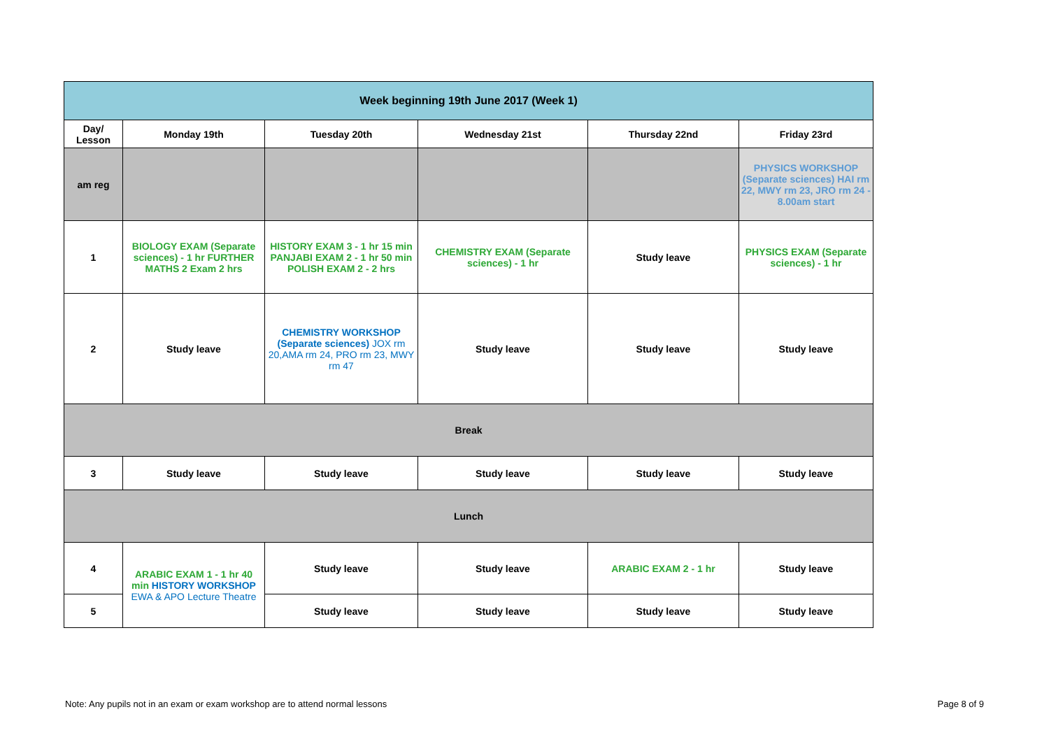| Week beginning 19th June 2017 (Week 1) | | | | | |
| --- | --- | --- | --- | --- | --- |
| Day/ Lesson | Monday 19th | Tuesday 20th | Wednesday 21st | Thursday 22nd | Friday 23rd |
| am reg | | | | | PHYSICS WORKSHOP (Separate sciences) HAI rm 22, MWY rm 23, JRO rm 24 - 8.00am start |
| 1 | BIOLOGY EXAM (Separate sciences) - 1 hr FURTHER MATHS 2 Exam 2 hrs | HISTORY EXAM 3 - 1 hr 15 min PANJABI EXAM 2 - 1 hr 50 min POLISH EXAM 2 - 2 hrs | CHEMISTRY EXAM (Separate sciences) - 1 hr | Study leave | PHYSICS EXAM (Separate sciences) - 1 hr |
| 2 | Study leave | CHEMISTRY WORKSHOP (Separate sciences) JOX rm 20,AMA rm 24, PRO rm 23, MWY rm 47 | Study leave | Study leave | Study leave |
| Break | | | | | |
| 3 | Study leave | Study leave | Study leave | Study leave | Study leave |
| Lunch | | | | | |
| 4 | ARABIC EXAM 1 - 1 hr 40 min HISTORY WORKSHOP EWA & APO Lecture Theatre | Study leave | Study leave | ARABIC EXAM 2 - 1 hr | Study leave |
| 5 | | Study leave | Study leave | Study leave | Study leave |
Note: Any pupils not in an exam or exam workshop are to attend normal lessons Page 8 of 9